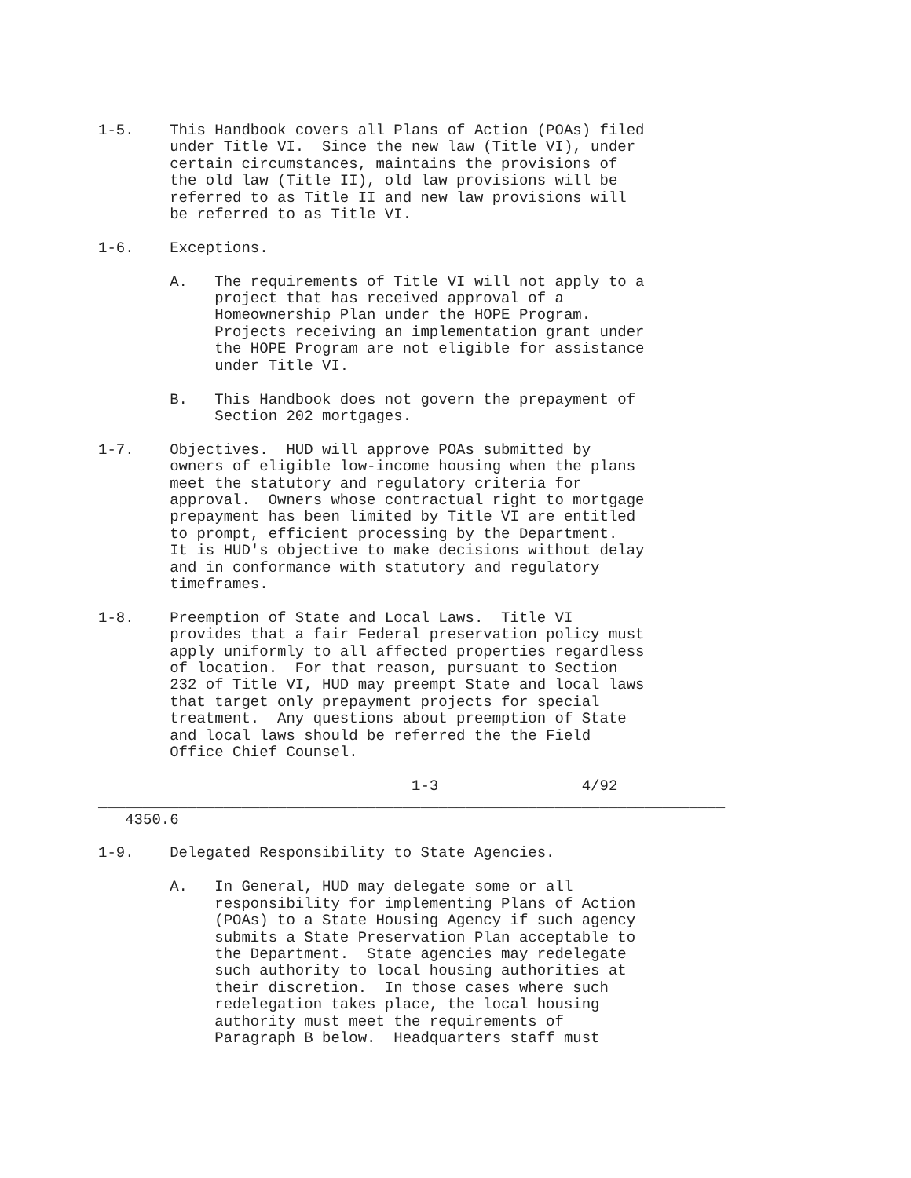1-5.    This Handbook covers all Plans of Action (POAs) filed
        under Title VI.  Since the new law (Title VI), under
        certain circumstances, maintains the provisions of
        the old law (Title II), old law provisions will be
        referred to as Title II and new law provisions will
        be referred to as Title VI.

1-6.    Exceptions.

        A.   The requirements of Title VI will not apply to a
             project that has received approval of a
             Homeownership Plan under the HOPE Program.
             Projects receiving an implementation grant under
             the HOPE Program are not eligible for assistance
             under Title VI.

        B.   This Handbook does not govern the prepayment of
             Section 202 mortgages.

1-7.    Objectives.  HUD will approve POAs submitted by
        owners of eligible low-income housing when the plans
        meet the statutory and regulatory criteria for
        approval.  Owners whose contractual right to mortgage
        prepayment has been limited by Title VI are entitled
        to prompt, efficient processing by the Department.
        It is HUD's objective to make decisions without delay
        and in conformance with statutory and regulatory
        timeframes.

1-8.    Preemption of State and Local Laws.  Title VI
        provides that a fair Federal preservation policy must
        apply uniformly to all affected properties regardless
        of location.  For that reason, pursuant to Section
        232 of Title VI, HUD may preempt State and local laws
        that target only prepayment projects for special
        treatment.  Any questions about preemption of State
        and local laws should be referred the the Field
        Office Chief Counsel.

                                   1-3                4/92
______________________________________________________________________
   4350.6

1-9.    Delegated Responsibility to State Agencies.

        A.   In General, HUD may delegate some or all
             responsibility for implementing Plans of Action
             (POAs) to a State Housing Agency if such agency
             submits a State Preservation Plan acceptable to
             the Department.  State agencies may redelegate
             such authority to local housing authorities at
             their discretion.  In those cases where such
             redelegation takes place, the local housing
             authority must meet the requirements of
             Paragraph B below.  Headquarters staff must